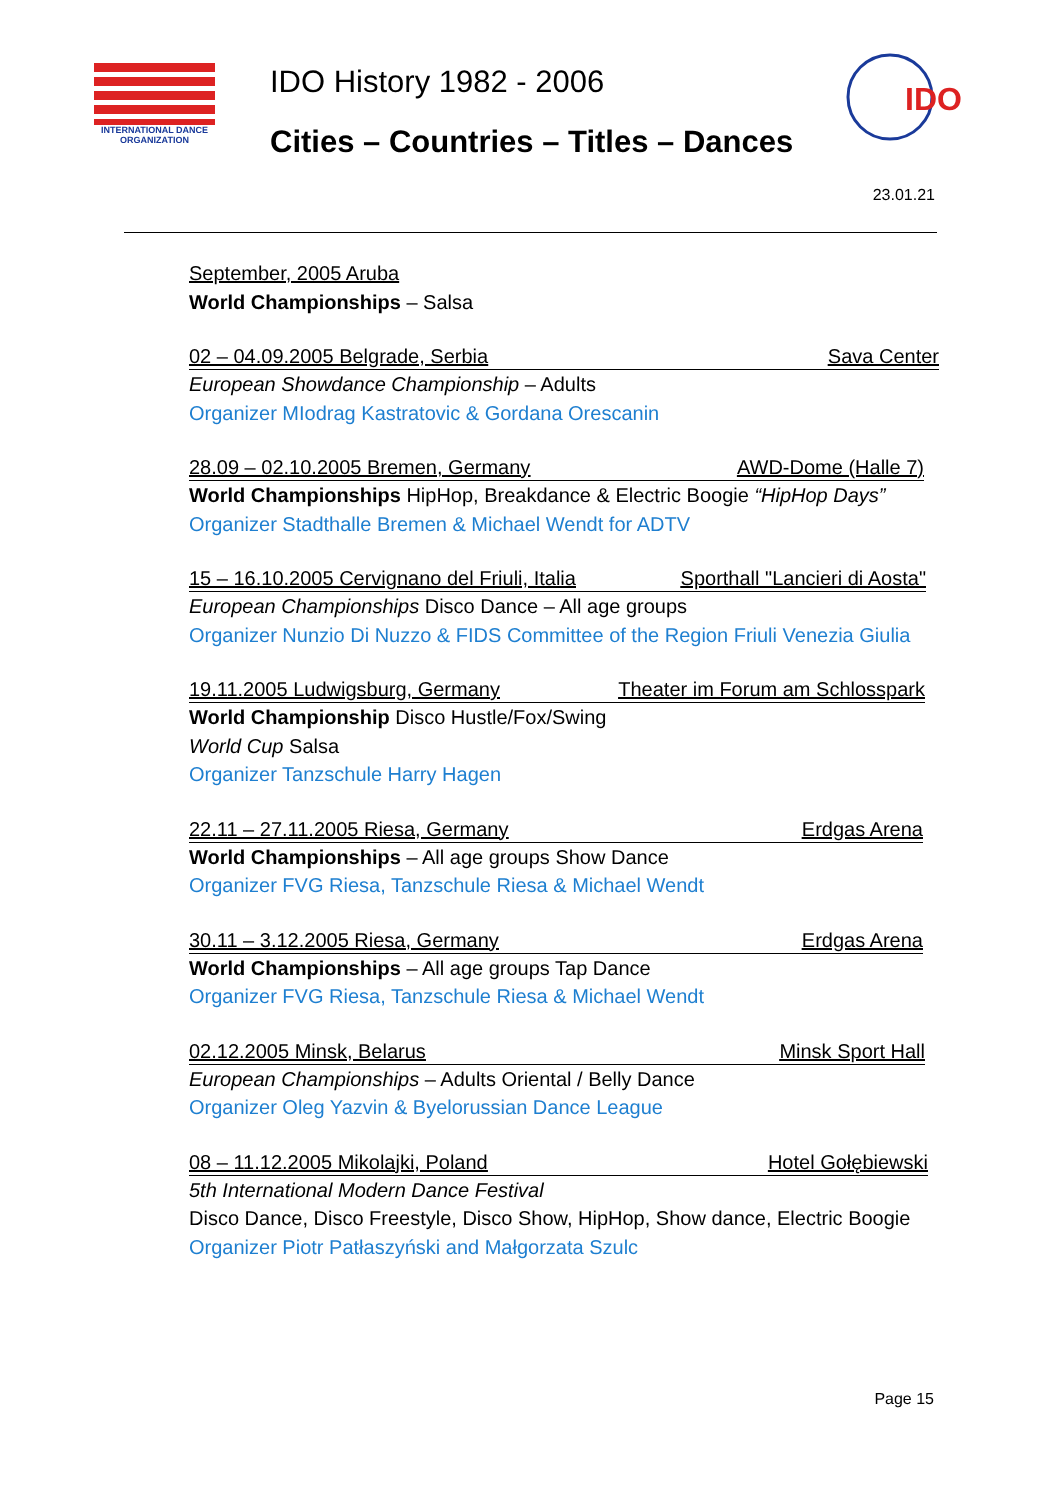INTERNATIONAL DANCE ORGANIZATION
IDO History 1982 - 2006
Cities – Countries – Titles – Dances
IDO
23.01.21
September, 2005 Aruba
World Championships – Salsa
02 – 04.09.2005 Belgrade, Serbia Sava Center
European Showdance Championship – Adults
Organizer MIodrag Kastratovic & Gordana Orescanin
28.09 – 02.10.2005 Bremen, Germany AWD-Dome (Halle 7)
World Championships HipHop, Breakdance & Electric Boogie “HipHop Days”
Organizer Stadthalle Bremen & Michael Wendt for ADTV
15 – 16.10.2005 Cervignano del Friuli, Italia Sporthall "Lancieri di Aosta"
European Championships Disco Dance – All age groups
Organizer Nunzio Di Nuzzo & FIDS Committee of the Region Friuli Venezia Giulia
19.11.2005 Ludwigsburg, Germany Theater im Forum am Schlosspark
World Championship Disco Hustle/Fox/Swing
World Cup Salsa
Organizer Tanzschule Harry Hagen
22.11 – 27.11.2005 Riesa, Germany Erdgas Arena
World Championships – All age groups Show Dance
Organizer FVG Riesa, Tanzschule Riesa & Michael Wendt
30.11 – 3.12.2005 Riesa, Germany Erdgas Arena
World Championships – All age groups Tap Dance
Organizer FVG Riesa, Tanzschule Riesa & Michael Wendt
02.12.2005 Minsk, Belarus Minsk Sport Hall
European Championships – Adults Oriental / Belly Dance
Organizer Oleg Yazvin & Byelorussian Dance League
08 – 11.12.2005 Mikolajki, Poland Hotel Gołębiewski
5th International Modern Dance Festival
Disco Dance, Disco Freestyle, Disco Show, HipHop, Show dance, Electric Boogie
Organizer Piotr Patłaszyński and Małgorzata Szulc
Page 15